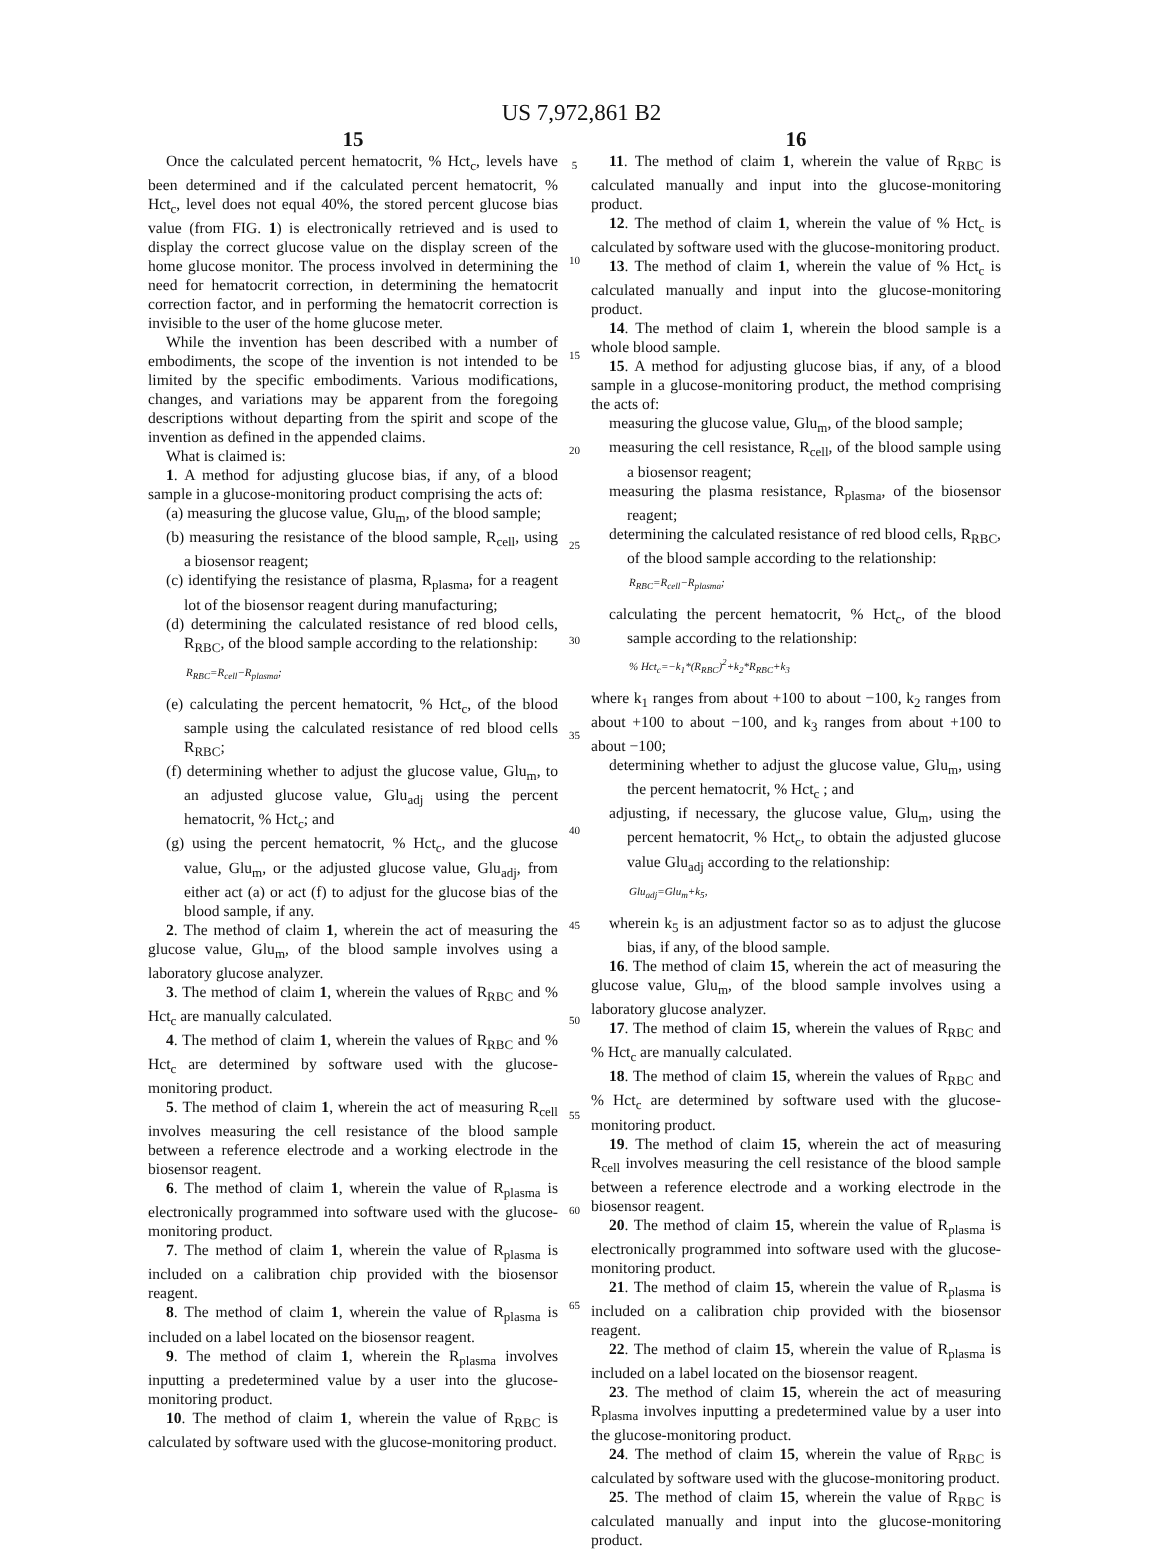US 7,972,861 B2
15
Once the calculated percent hematocrit, % Hct<sub>c</sub>, levels have been determined and if the calculated percent hematocrit, % Hct<sub>c</sub>, level does not equal 40%, the stored percent glucose bias value (from FIG. 1) is electronically retrieved and is used to display the correct glucose value on the display screen of the home glucose monitor. The process involved in determining the need for hematocrit correction, in determining the hematocrit correction factor, and in performing the hematocrit correction is invisible to the user of the home glucose meter.
While the invention has been described with a number of embodiments, the scope of the invention is not intended to be limited by the specific embodiments. Various modifications, changes, and variations may be apparent from the foregoing descriptions without departing from the spirit and scope of the invention as defined in the appended claims.
What is claimed is:
1. A method for adjusting glucose bias, if any, of a blood sample in a glucose-monitoring product comprising the acts of:
(a) measuring the glucose value, Glu<sub>m</sub>, of the blood sample;
(b) measuring the resistance of the blood sample, R<sub>cell</sub>, using a biosensor reagent;
(c) identifying the resistance of plasma, R<sub>plasma</sub>, for a reagent lot of the biosensor reagent during manufacturing;
(d) determining the calculated resistance of red blood cells, R<sub>RBC</sub>, of the blood sample according to the relationship:
R<sub>RBC</sub>=R<sub>cell</sub>−R<sub>plasma</sub>;
(e) calculating the percent hematocrit, % Hct<sub>c</sub>, of the blood sample using the calculated resistance of red blood cells R<sub>RBC</sub>;
(f) determining whether to adjust the glucose value, Glu<sub>m</sub>, to an adjusted glucose value, Glu<sub>adj</sub> using the percent hematocrit, % Hct<sub>c</sub>; and
(g) using the percent hematocrit, % Hct<sub>c</sub>, and the glucose value, Glu<sub>m</sub>, or the adjusted glucose value, Glu<sub>adj</sub>, from either act (a) or act (f) to adjust for the glucose bias of the blood sample, if any.
2. The method of claim 1, wherein the act of measuring the glucose value, Glu<sub>m</sub>, of the blood sample involves using a laboratory glucose analyzer.
3. The method of claim 1, wherein the values of R<sub>RBC</sub> and % Hct<sub>c</sub> are manually calculated.
4. The method of claim 1, wherein the values of R<sub>RBC</sub> and % Hct<sub>c</sub> are determined by software used with the glucose-monitoring product.
5. The method of claim 1, wherein the act of measuring R<sub>cell</sub> involves measuring the cell resistance of the blood sample between a reference electrode and a working electrode in the biosensor reagent.
6. The method of claim 1, wherein the value of R<sub>plasma</sub> is electronically programmed into software used with the glucose-monitoring product.
7. The method of claim 1, wherein the value of R<sub>plasma</sub> is included on a calibration chip provided with the biosensor reagent.
8. The method of claim 1, wherein the value of R<sub>plasma</sub> is included on a label located on the biosensor reagent.
9. The method of claim 1, wherein the R<sub>plasma</sub> involves inputting a predetermined value by a user into the glucose-monitoring product.
10. The method of claim 1, wherein the value of R<sub>RBC</sub> is calculated by software used with the glucose-monitoring product.
5
10
15
20
25
30
35
40
45
50
55
60
65
16
11. The method of claim 1, wherein the value of R<sub>RBC</sub> is calculated manually and input into the glucose-monitoring product.
12. The method of claim 1, wherein the value of % Hct<sub>c</sub> is calculated by software used with the glucose-monitoring product.
13. The method of claim 1, wherein the value of % Hct<sub>c</sub> is calculated manually and input into the glucose-monitoring product.
14. The method of claim 1, wherein the blood sample is a whole blood sample.
15. A method for adjusting glucose bias, if any, of a blood sample in a glucose-monitoring product, the method comprising the acts of:
measuring the glucose value, Glu<sub>m</sub>, of the blood sample;
measuring the cell resistance, R<sub>cell</sub>, of the blood sample using a biosensor reagent;
measuring the plasma resistance, R<sub>plasma</sub>, of the biosensor reagent;
determining the calculated resistance of red blood cells, R<sub>RBC</sub>, of the blood sample according to the relationship:
R<sub>RBC</sub>=R<sub>cell</sub>−R<sub>plasma</sub>;
calculating the percent hematocrit, % Hct<sub>c</sub>, of the blood sample according to the relationship:
% Hct<sub>c</sub>=−k<sub>1</sub>*(R<sub>RBC</sub>)<sup>2</sup>+k<sub>2</sub>*R<sub>RBC</sub>+k<sub>3</sub>
where k<sub>1</sub> ranges from about +100 to about −100, k<sub>2</sub> ranges from about +100 to about −100, and k<sub>3</sub> ranges from about +100 to about −100;
determining whether to adjust the glucose value, Glu<sub>m</sub>, using the percent hematocrit, % Hct<sub>c</sub> ; and
adjusting, if necessary, the glucose value, Glu<sub>m</sub>, using the percent hematocrit, % Hct<sub>c</sub>, to obtain the adjusted glucose value Glu<sub>adj</sub> according to the relationship:
Glu<sub>adj</sub>=Glu<sub>m</sub>+k<sub>5</sub>,
wherein k<sub>5</sub> is an adjustment factor so as to adjust the glucose bias, if any, of the blood sample.
16. The method of claim 15, wherein the act of measuring the glucose value, Glu<sub>m</sub>, of the blood sample involves using a laboratory glucose analyzer.
17. The method of claim 15, wherein the values of R<sub>RBC</sub> and % Hct<sub>c</sub> are manually calculated.
18. The method of claim 15, wherein the values of R<sub>RBC</sub> and % Hct<sub>c</sub> are determined by software used with the glucose-monitoring product.
19. The method of claim 15, wherein the act of measuring R<sub>cell</sub> involves measuring the cell resistance of the blood sample between a reference electrode and a working electrode in the biosensor reagent.
20. The method of claim 15, wherein the value of R<sub>plasma</sub> is electronically programmed into software used with the glucose-monitoring product.
21. The method of claim 15, wherein the value of R<sub>plasma</sub> is included on a calibration chip provided with the biosensor reagent.
22. The method of claim 15, wherein the value of R<sub>plasma</sub> is included on a label located on the biosensor reagent.
23. The method of claim 15, wherein the act of measuring R<sub>plasma</sub> involves inputting a predetermined value by a user into the glucose-monitoring product.
24. The method of claim 15, wherein the value of R<sub>RBC</sub> is calculated by software used with the glucose-monitoring product.
25. The method of claim 15, wherein the value of R<sub>RBC</sub> is calculated manually and input into the glucose-monitoring product.